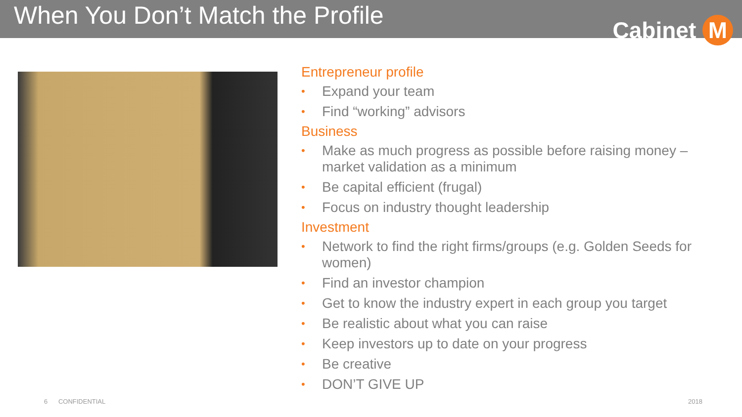When You Don’t Match the Profile
Cabinet M
Entrepreneur profile
• Expand your team
• Find “working” advisors
Business
• Make as much progress as possible before raising money – market validation as a minimum
• Be capital efficient (frugal)
• Focus on industry thought leadership
Investment
• Network to find the right firms/groups (e.g. Golden Seeds for women)
• Find an investor champion
• Get to know the industry expert in each group you target
• Be realistic about what you can raise
• Keep investors up to date on your progress
• Be creative
• DON’T GIVE UP
6 CONFIDENTIAL 2018